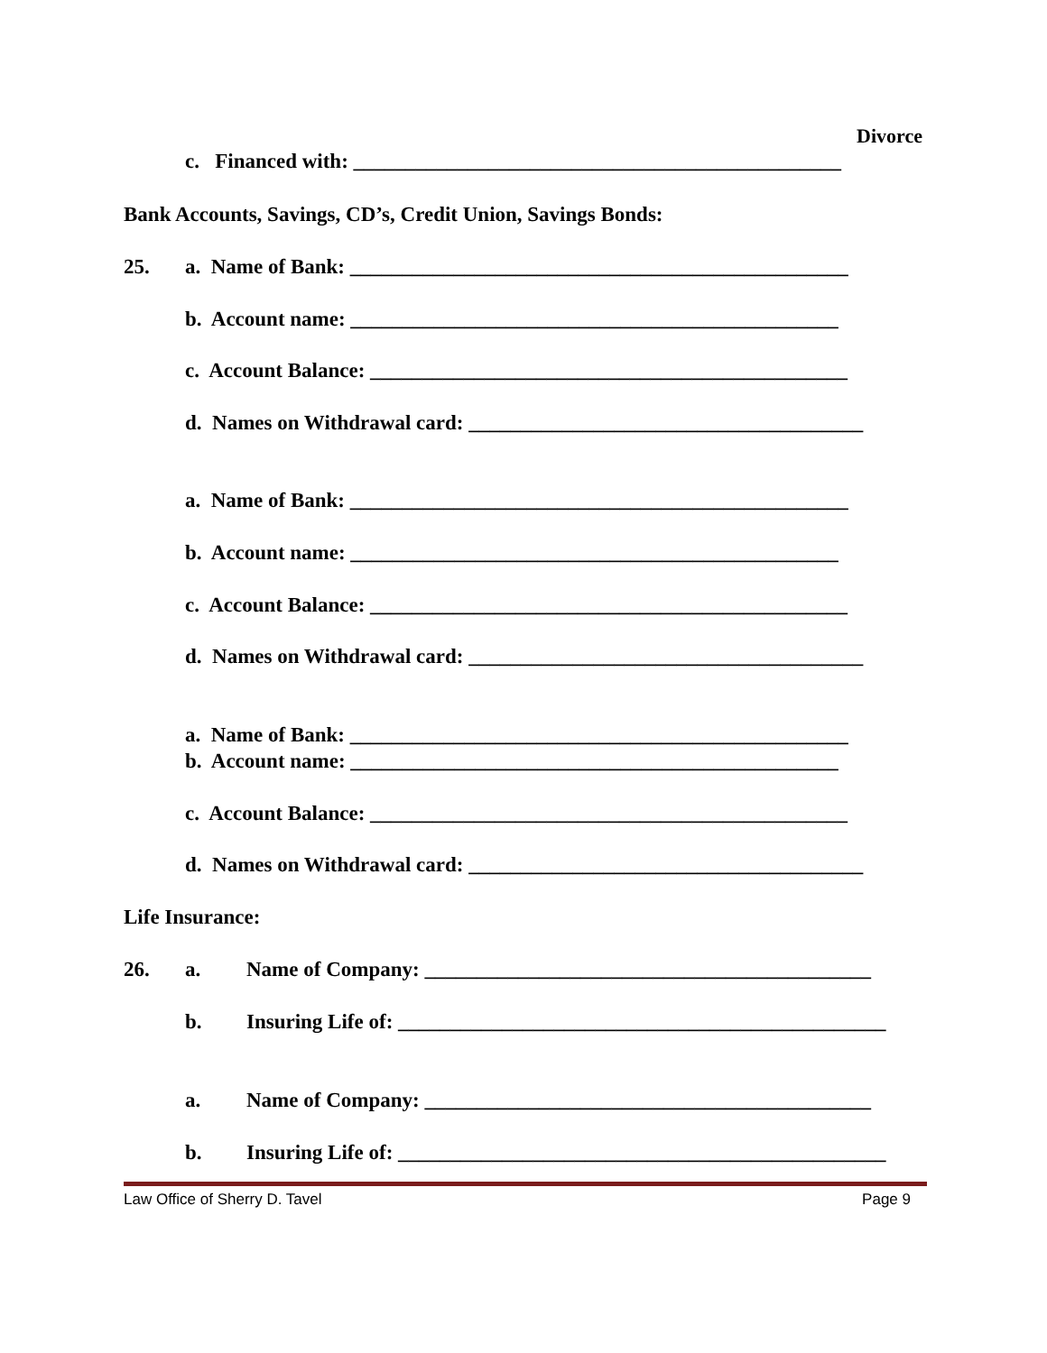Divorce
c. Financed with: _______________________________________________
Bank Accounts, Savings, CD’s, Credit Union, Savings Bonds:
25. a. Name of Bank: ________________________________________________
b. Account name: _______________________________________________
c. Account Balance: ______________________________________________
d. Names on Withdrawal card: ______________________________________
a. Name of Bank: ________________________________________________
b. Account name: _______________________________________________
c. Account Balance: ______________________________________________
d. Names on Withdrawal card: ______________________________________
a. Name of Bank: ________________________________________________
b. Account name: _______________________________________________
c. Account Balance: ______________________________________________
d. Names on Withdrawal card: ______________________________________
Life Insurance:
26. a. Name of Company: ___________________________________________
b. Insuring Life of: _______________________________________________
a. Name of Company: ___________________________________________
b. Insuring Life of: _______________________________________________
Law Office of Sherry D. Tavel Page 9